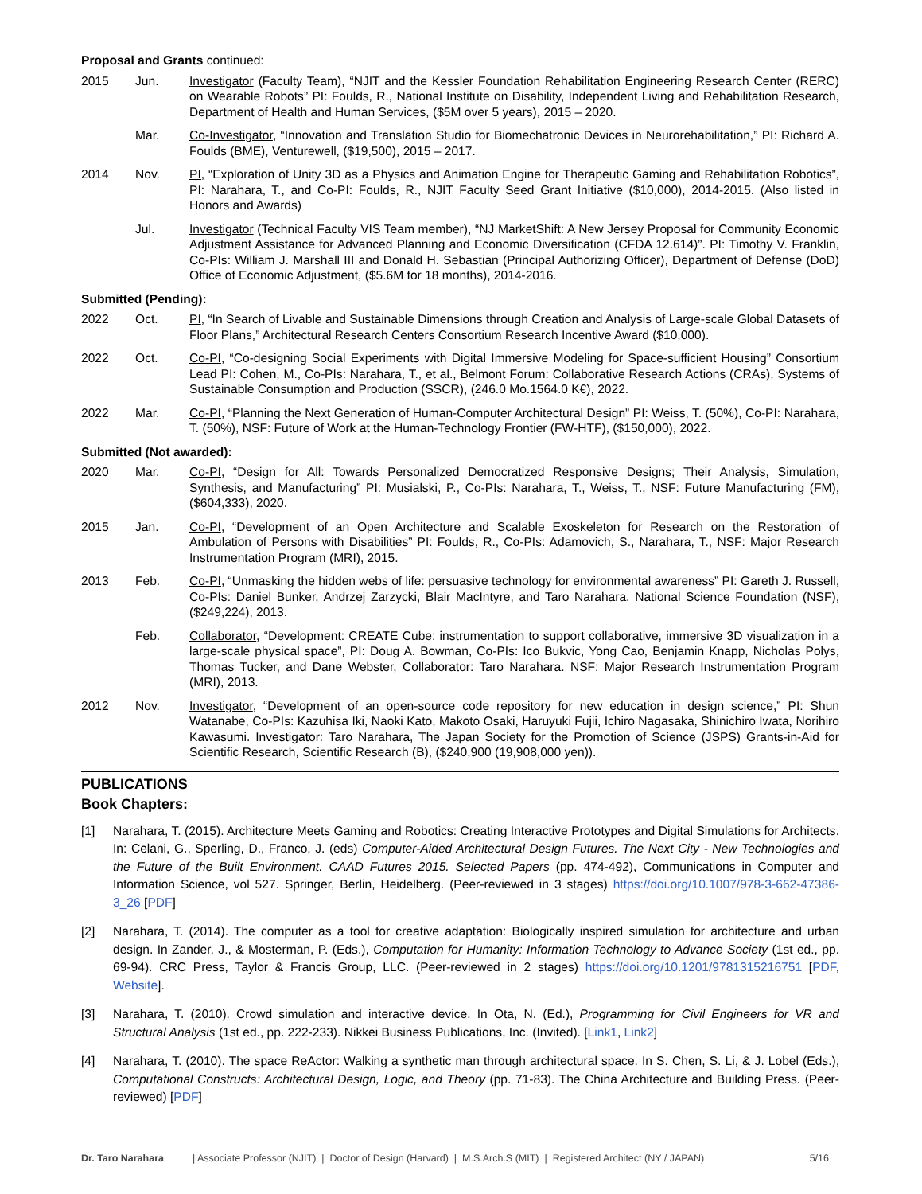Proposal and Grants continued:
2015 Jun. Investigator (Faculty Team), “NJIT and the Kessler Foundation Rehabilitation Engineering Research Center (RERC) on Wearable Robots” PI: Foulds, R., National Institute on Disability, Independent Living and Rehabilitation Research, Department of Health and Human Services, ($5M over 5 years), 2015 – 2020.
Mar. Co-Investigator, “Innovation and Translation Studio for Biomechatronic Devices in Neurorehabilitation,” PI: Richard A. Foulds (BME), Venturewell, ($19,500), 2015 – 2017.
2014 Nov. PI, “Exploration of Unity 3D as a Physics and Animation Engine for Therapeutic Gaming and Rehabilitation Robotics”, PI: Narahara, T., and Co-PI: Foulds, R., NJIT Faculty Seed Grant Initiative ($10,000), 2014-2015. (Also listed in Honors and Awards)
Jul. Investigator (Technical Faculty VIS Team member), “NJ MarketShift: A New Jersey Proposal for Community Economic Adjustment Assistance for Advanced Planning and Economic Diversification (CFDA 12.614)”. PI: Timothy V. Franklin, Co-PIs: William J. Marshall III and Donald H. Sebastian (Principal Authorizing Officer), Department of Defense (DoD) Office of Economic Adjustment, ($5.6M for 18 months), 2014-2016.
Submitted (Pending):
2022 Oct. PI, “In Search of Livable and Sustainable Dimensions through Creation and Analysis of Large-scale Global Datasets of Floor Plans,” Architectural Research Centers Consortium Research Incentive Award ($10,000).
2022 Oct. Co-PI, “Co-designing Social Experiments with Digital Immersive Modeling for Space-sufficient Housing” Consortium Lead PI: Cohen, M., Co-PIs: Narahara, T., et al., Belmont Forum: Collaborative Research Actions (CRAs), Systems of Sustainable Consumption and Production (SSCR), (246.0 Mo.1564.0 K€), 2022.
2022 Mar. Co-PI, “Planning the Next Generation of Human-Computer Architectural Design” PI: Weiss, T. (50%), Co-PI: Narahara, T. (50%), NSF: Future of Work at the Human-Technology Frontier (FW-HTF), ($150,000), 2022.
Submitted (Not awarded):
2020 Mar. Co-PI, “Design for All: Towards Personalized Democratized Responsive Designs; Their Analysis, Simulation, Synthesis, and Manufacturing” PI: Musialski, P., Co-PIs: Narahara, T., Weiss, T., NSF: Future Manufacturing (FM), ($604,333), 2020.
2015 Jan. Co-PI, “Development of an Open Architecture and Scalable Exoskeleton for Research on the Restoration of Ambulation of Persons with Disabilities” PI: Foulds, R., Co-PIs: Adamovich, S., Narahara, T., NSF: Major Research Instrumentation Program (MRI), 2015.
2013 Feb. Co-PI, “Unmasking the hidden webs of life: persuasive technology for environmental awareness” PI: Gareth J. Russell, Co-PIs: Daniel Bunker, Andrzej Zarzycki, Blair MacIntyre, and Taro Narahara. National Science Foundation (NSF), ($249,224), 2013.
Feb. Collaborator, “Development: CREATE Cube: instrumentation to support collaborative, immersive 3D visualization in a large-scale physical space”, PI: Doug A. Bowman, Co-PIs: Ico Bukvic, Yong Cao, Benjamin Knapp, Nicholas Polys, Thomas Tucker, and Dane Webster, Collaborator: Taro Narahara. NSF: Major Research Instrumentation Program (MRI), 2013.
2012 Nov. Investigator, “Development of an open-source code repository for new education in design science,” PI: Shun Watanabe, Co-PIs: Kazuhisa Iki, Naoki Kato, Makoto Osaki, Haruyuki Fujii, Ichiro Nagasaka, Shinichiro Iwata, Norihiro Kawasumi. Investigator: Taro Narahara, The Japan Society for the Promotion of Science (JSPS) Grants-in-Aid for Scientific Research, Scientific Research (B), ($240,900 (19,908,000 yen)).
PUBLICATIONS
Book Chapters:
[1] Narahara, T. (2015). Architecture Meets Gaming and Robotics: Creating Interactive Prototypes and Digital Simulations for Architects. In: Celani, G., Sperling, D., Franco, J. (eds) Computer-Aided Architectural Design Futures. The Next City - New Technologies and the Future of the Built Environment. CAAD Futures 2015. Selected Papers (pp. 474-492), Communications in Computer and Information Science, vol 527. Springer, Berlin, Heidelberg. (Peer-reviewed in 3 stages) https://doi.org/10.1007/978-3-662-47386-3_26 [PDF]
[2] Narahara, T. (2014). The computer as a tool for creative adaptation: Biologically inspired simulation for architecture and urban design. In Zander, J., & Mosterman, P. (Eds.), Computation for Humanity: Information Technology to Advance Society (1st ed., pp. 69-94). CRC Press, Taylor & Francis Group, LLC. (Peer-reviewed in 2 stages) https://doi.org/10.1201/9781315216751 [PDF, Website].
[3] Narahara, T. (2010). Crowd simulation and interactive device. In Ota, N. (Ed.), Programming for Civil Engineers for VR and Structural Analysis (1st ed., pp. 222-233). Nikkei Business Publications, Inc. (Invited). [Link1, Link2]
[4] Narahara, T. (2010). The space ReActor: Walking a synthetic man through architectural space. In S. Chen, S. Li, & J. Lobel (Eds.), Computational Constructs: Architectural Design, Logic, and Theory (pp. 71-83). The China Architecture and Building Press. (Peer-reviewed) [PDF]
Dr. Taro Narahara | Associate Professor (NJIT) | Doctor of Design (Harvard) | M.S.Arch.S (MIT) | Registered Architect (NY / JAPAN) 5/16